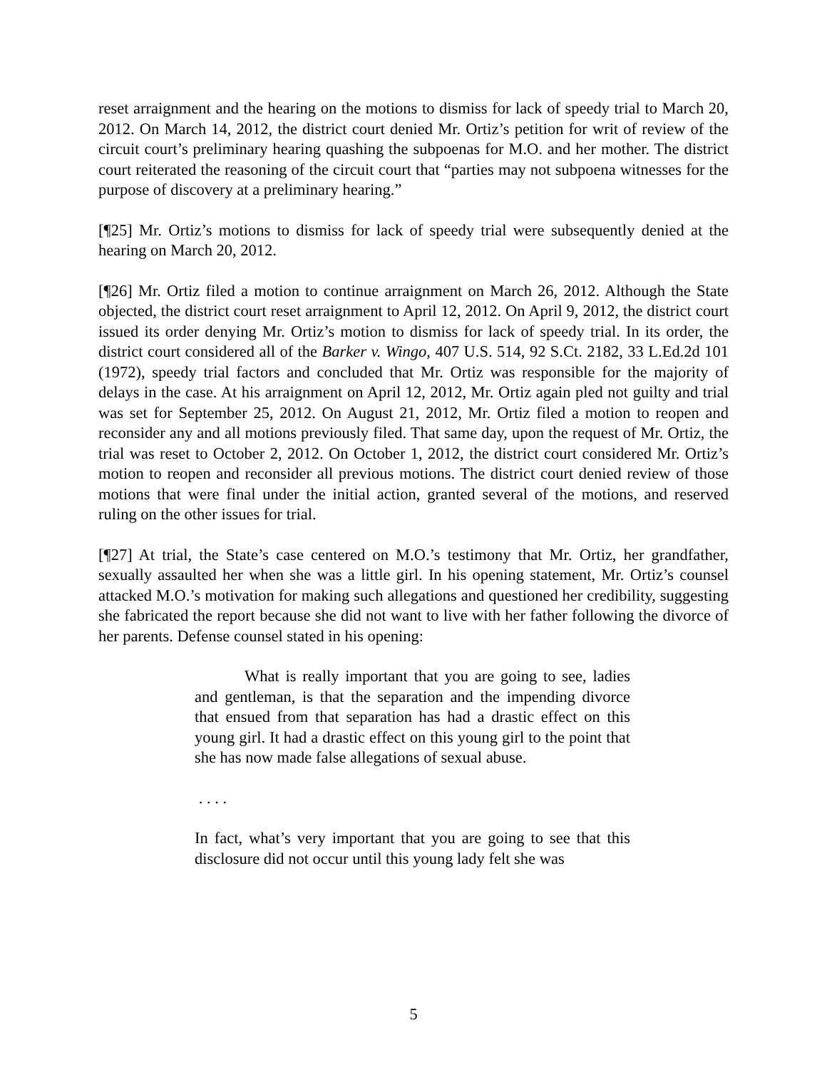reset arraignment and the hearing on the motions to dismiss for lack of speedy trial to March 20, 2012. On March 14, 2012, the district court denied Mr. Ortiz’s petition for writ of review of the circuit court’s preliminary hearing quashing the subpoenas for M.O. and her mother. The district court reiterated the reasoning of the circuit court that “parties may not subpoena witnesses for the purpose of discovery at a preliminary hearing.”
[¶25] Mr. Ortiz’s motions to dismiss for lack of speedy trial were subsequently denied at the hearing on March 20, 2012.
[¶26] Mr. Ortiz filed a motion to continue arraignment on March 26, 2012. Although the State objected, the district court reset arraignment to April 12, 2012. On April 9, 2012, the district court issued its order denying Mr. Ortiz’s motion to dismiss for lack of speedy trial. In its order, the district court considered all of the Barker v. Wingo, 407 U.S. 514, 92 S.Ct. 2182, 33 L.Ed.2d 101 (1972), speedy trial factors and concluded that Mr. Ortiz was responsible for the majority of delays in the case. At his arraignment on April 12, 2012, Mr. Ortiz again pled not guilty and trial was set for September 25, 2012. On August 21, 2012, Mr. Ortiz filed a motion to reopen and reconsider any and all motions previously filed. That same day, upon the request of Mr. Ortiz, the trial was reset to October 2, 2012. On October 1, 2012, the district court considered Mr. Ortiz’s motion to reopen and reconsider all previous motions. The district court denied review of those motions that were final under the initial action, granted several of the motions, and reserved ruling on the other issues for trial.
[¶27] At trial, the State’s case centered on M.O.’s testimony that Mr. Ortiz, her grandfather, sexually assaulted her when she was a little girl. In his opening statement, Mr. Ortiz’s counsel attacked M.O.’s motivation for making such allegations and questioned her credibility, suggesting she fabricated the report because she did not want to live with her father following the divorce of her parents. Defense counsel stated in his opening:
What is really important that you are going to see, ladies and gentleman, is that the separation and the impending divorce that ensued from that separation has had a drastic effect on this young girl. It had a drastic effect on this young girl to the point that she has now made false allegations of sexual abuse.
. . . .
In fact, what’s very important that you are going to see that this disclosure did not occur until this young lady felt she was
5